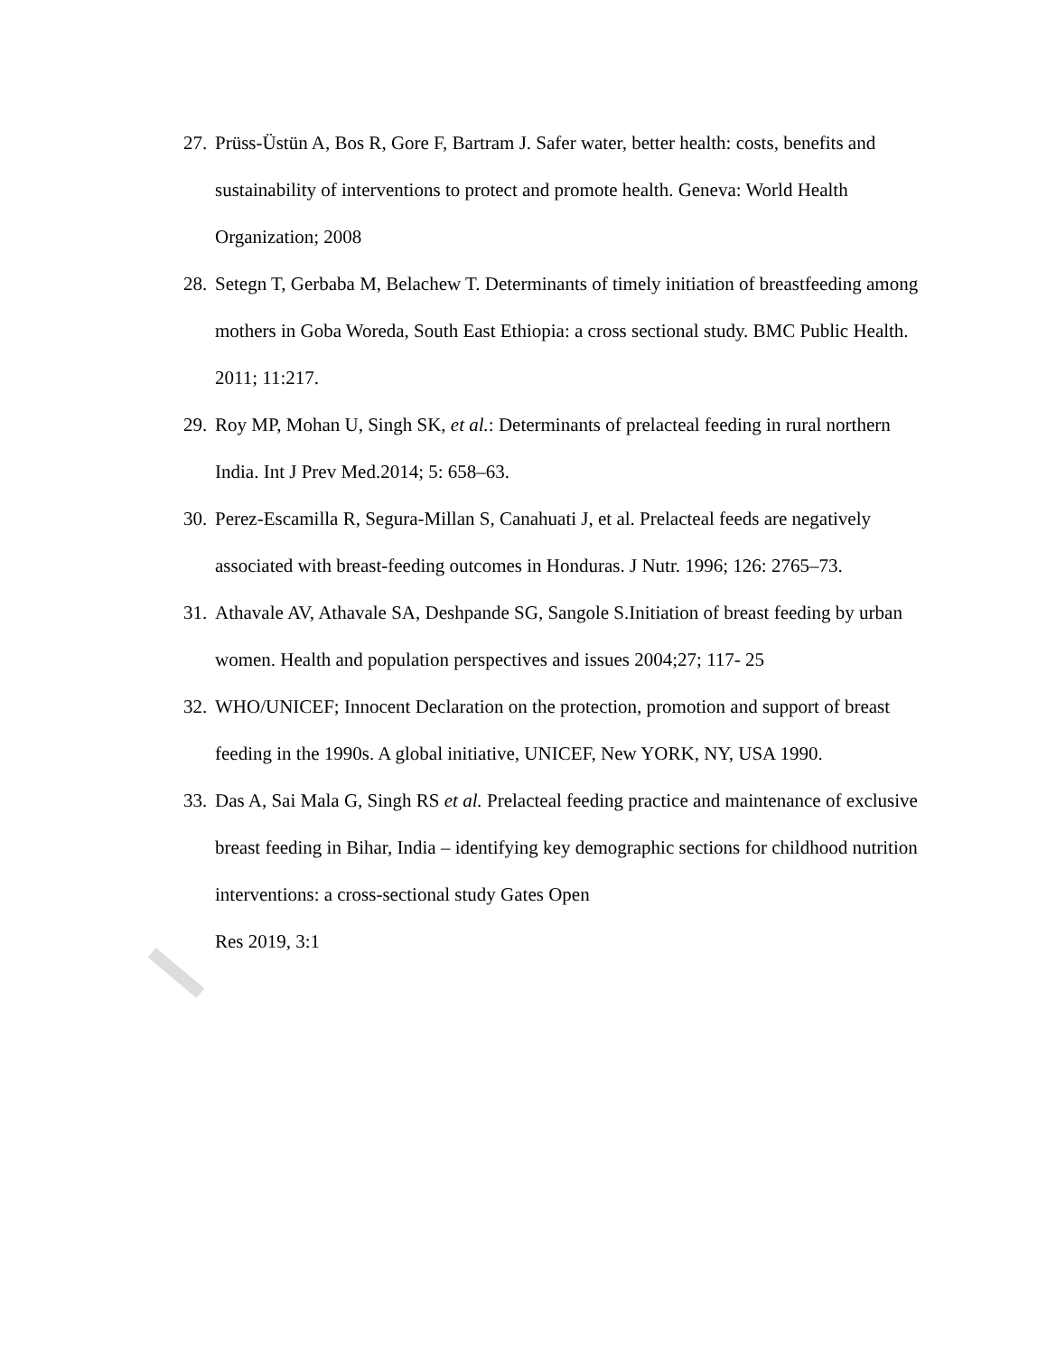27. Prüss-Üstün A, Bos R, Gore F, Bartram J. Safer water, better health: costs, benefits and sustainability of interventions to protect and promote health. Geneva: World Health Organization; 2008
28. Setegn T, Gerbaba M, Belachew T. Determinants of timely initiation of breastfeeding among mothers in Goba Woreda, South East Ethiopia: a cross sectional study. BMC Public Health. 2011; 11:217.
29. Roy MP, Mohan U, Singh SK, et al.: Determinants of prelacteal feeding in rural northern India. Int J Prev Med.2014; 5: 658–63.
30. Perez-Escamilla R, Segura-Millan S, Canahuati J, et al. Prelacteal feeds are negatively associated with breast-feeding outcomes in Honduras. J Nutr. 1996; 126: 2765–73.
31. Athavale AV, Athavale SA, Deshpande SG, Sangole S.Initiation of breast feeding by urban women. Health and population perspectives and issues 2004;27; 117- 25
32. WHO/UNICEF; Innocent Declaration on the protection, promotion and support of breast feeding in the 1990s. A global initiative, UNICEF, New YORK, NY, USA 1990.
33. Das A, Sai Mala G, Singh RS et al. Prelacteal feeding practice and maintenance of exclusive breast feeding in Bihar, India – identifying key demographic sections for childhood nutrition interventions: a cross-sectional study Gates Open
Res 2019, 3:1